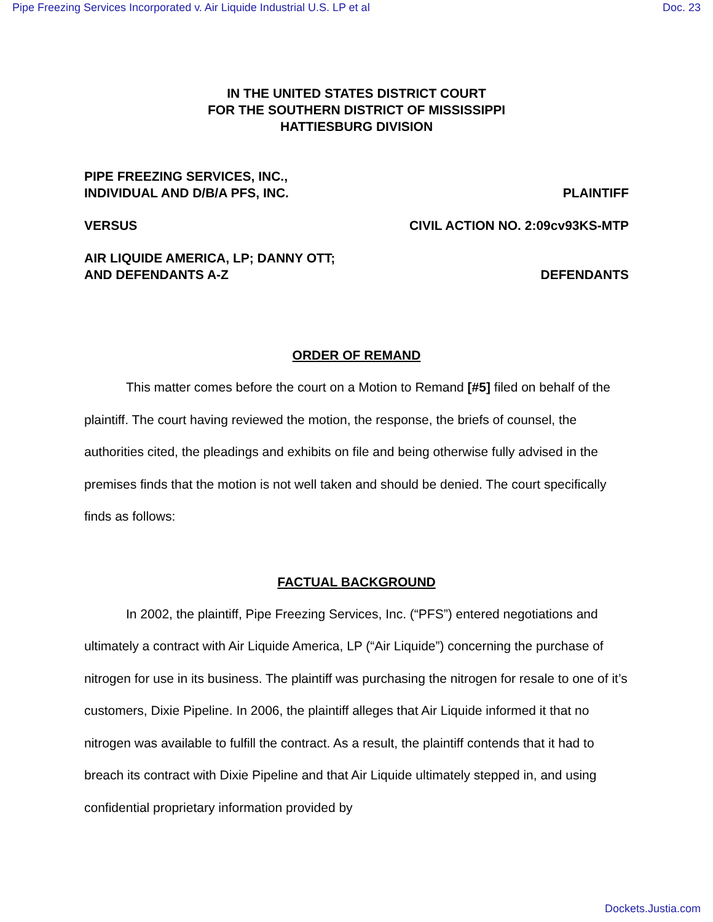Pipe Freezing Services Incorporated v. Air Liquide Industrial U.S. LP et al Doc. 23
IN THE UNITED STATES DISTRICT COURT
FOR THE SOUTHERN DISTRICT OF MISSISSIPPI
HATTIESBURG DIVISION
PIPE FREEZING SERVICES, INC.,
INDIVIDUAL AND D/B/A PFS, INC. PLAINTIFF
VERSUS CIVIL ACTION NO. 2:09cv93KS-MTP
AIR LIQUIDE AMERICA, LP; DANNY OTT;
AND DEFENDANTS A-Z DEFENDANTS
ORDER OF REMAND
This matter comes before the court on a Motion to Remand [#5] filed on behalf of the plaintiff. The court having reviewed the motion, the response, the briefs of counsel, the authorities cited, the pleadings and exhibits on file and being otherwise fully advised in the premises finds that the motion is not well taken and should be denied. The court specifically finds as follows:
FACTUAL BACKGROUND
In 2002, the plaintiff, Pipe Freezing Services, Inc. (“PFS”) entered negotiations and ultimately a contract with Air Liquide America, LP (“Air Liquide”) concerning the purchase of nitrogen for use in its business. The plaintiff was purchasing the nitrogen for resale to one of it’s customers, Dixie Pipeline. In 2006, the plaintiff alleges that Air Liquide informed it that no nitrogen was available to fulfill the contract. As a result, the plaintiff contends that it had to breach its contract with Dixie Pipeline and that Air Liquide ultimately stepped in, and using confidential proprietary information provided by
Dockets.Justia.com